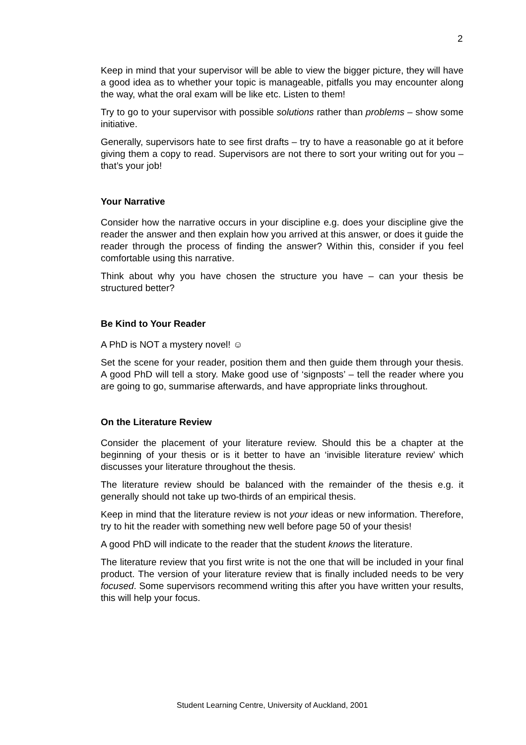2
Keep in mind that your supervisor will be able to view the bigger picture, they will have a good idea as to whether your topic is manageable, pitfalls you may encounter along the way, what the oral exam will be like etc. Listen to them!
Try to go to your supervisor with possible solutions rather than problems – show some initiative.
Generally, supervisors hate to see first drafts – try to have a reasonable go at it before giving them a copy to read. Supervisors are not there to sort your writing out for you – that’s your job!
Your Narrative
Consider how the narrative occurs in your discipline e.g. does your discipline give the reader the answer and then explain how you arrived at this answer, or does it guide the reader through the process of finding the answer? Within this, consider if you feel comfortable using this narrative.
Think about why you have chosen the structure you have – can your thesis be structured better?
Be Kind to Your Reader
A PhD is NOT a mystery novel! ☺
Set the scene for your reader, position them and then guide them through your thesis. A good PhD will tell a story. Make good use of ‘signposts’ – tell the reader where you are going to go, summarise afterwards, and have appropriate links throughout.
On the Literature Review
Consider the placement of your literature review. Should this be a chapter at the beginning of your thesis or is it better to have an ‘invisible literature review’ which discusses your literature throughout the thesis.
The literature review should be balanced with the remainder of the thesis e.g. it generally should not take up two-thirds of an empirical thesis.
Keep in mind that the literature review is not your ideas or new information. Therefore, try to hit the reader with something new well before page 50 of your thesis!
A good PhD will indicate to the reader that the student knows the literature.
The literature review that you first write is not the one that will be included in your final product. The version of your literature review that is finally included needs to be very focused. Some supervisors recommend writing this after you have written your results, this will help your focus.
Student Learning Centre, University of Auckland, 2001